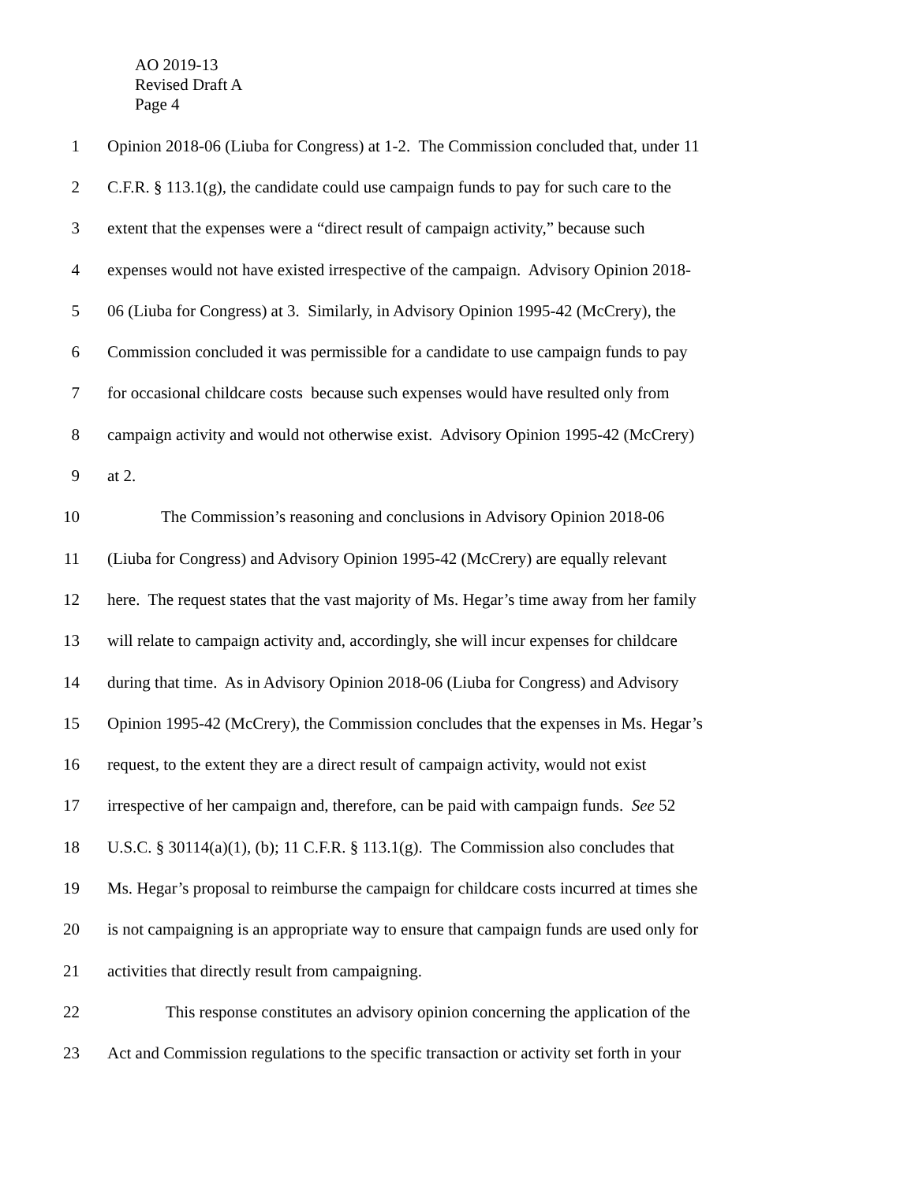AO 2019-13
Revised Draft A
Page 4
1 Opinion 2018-06 (Liuba for Congress) at 1-2. The Commission concluded that, under 11
2 C.F.R. § 113.1(g), the candidate could use campaign funds to pay for such care to the
3 extent that the expenses were a “direct result of campaign activity,” because such
4 expenses would not have existed irrespective of the campaign. Advisory Opinion 2018-
5 06 (Liuba for Congress) at 3. Similarly, in Advisory Opinion 1995-42 (McCrery), the
6 Commission concluded it was permissible for a candidate to use campaign funds to pay
7 for occasional childcare costs because such expenses would have resulted only from
8 campaign activity and would not otherwise exist. Advisory Opinion 1995-42 (McCrery)
9 at 2.
10 The Commission’s reasoning and conclusions in Advisory Opinion 2018-06
11 (Liuba for Congress) and Advisory Opinion 1995-42 (McCrery) are equally relevant
12 here. The request states that the vast majority of Ms. Hegar’s time away from her family
13 will relate to campaign activity and, accordingly, she will incur expenses for childcare
14 during that time. As in Advisory Opinion 2018-06 (Liuba for Congress) and Advisory
15 Opinion 1995-42 (McCrery), the Commission concludes that the expenses in Ms. Hegar’s
16 request, to the extent they are a direct result of campaign activity, would not exist
17 irrespective of her campaign and, therefore, can be paid with campaign funds. See 52
18 U.S.C. § 30114(a)(1), (b); 11 C.F.R. § 113.1(g). The Commission also concludes that
19 Ms. Hegar’s proposal to reimburse the campaign for childcare costs incurred at times she
20 is not campaigning is an appropriate way to ensure that campaign funds are used only for
21 activities that directly result from campaigning.
22 This response constitutes an advisory opinion concerning the application of the
23 Act and Commission regulations to the specific transaction or activity set forth in your